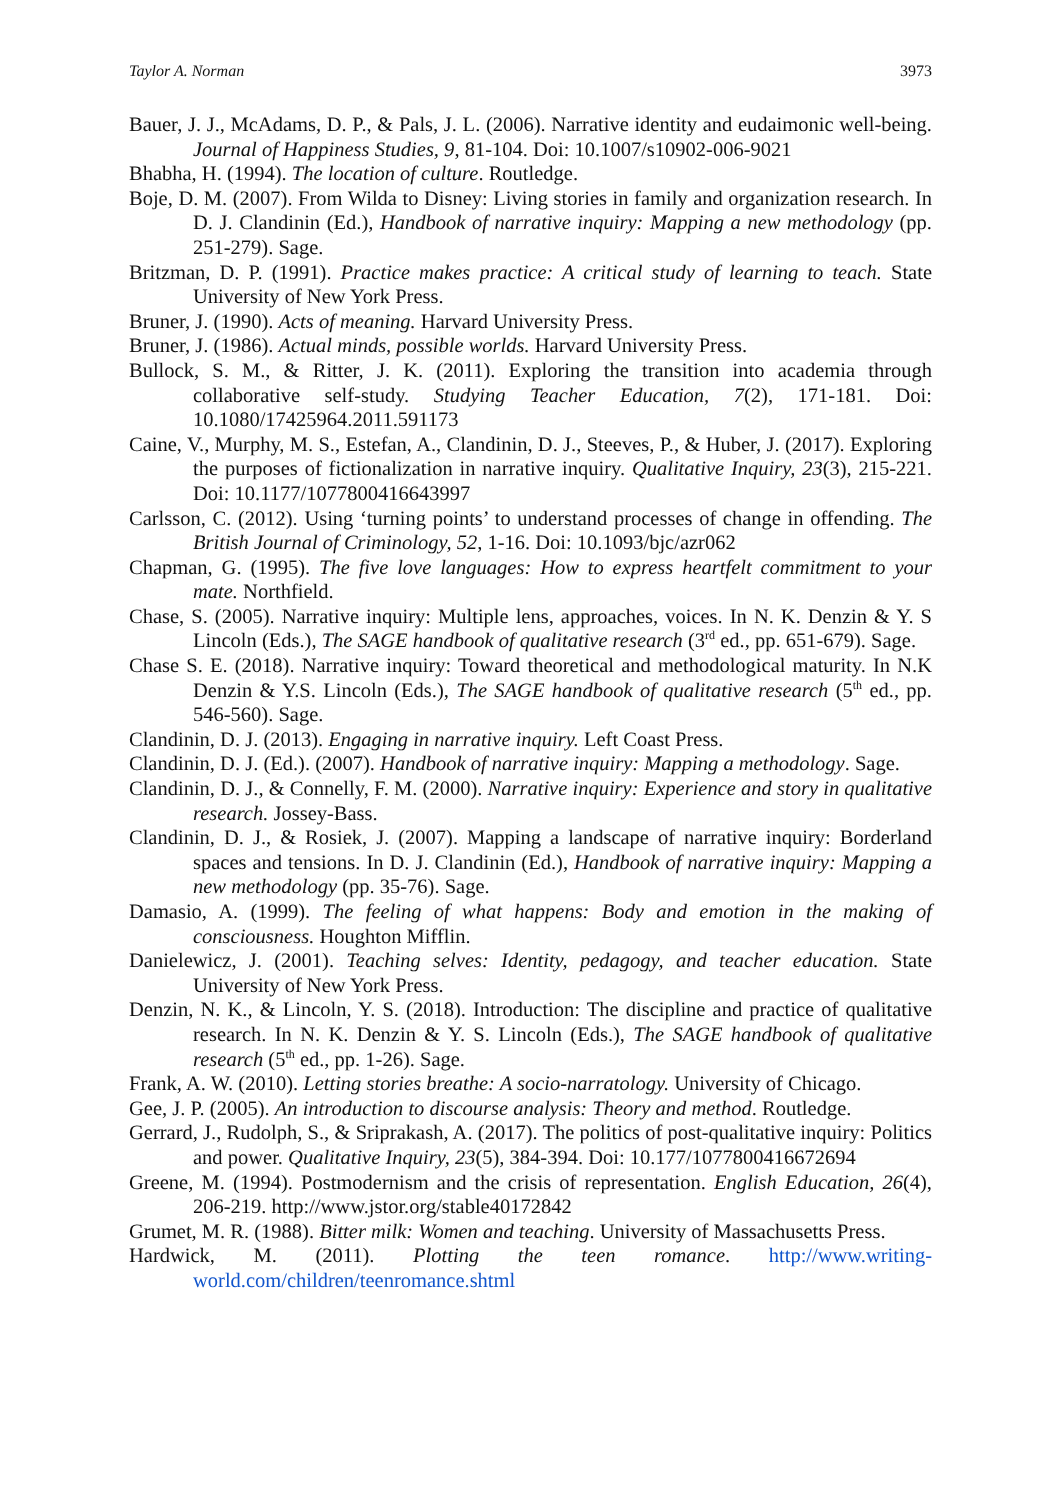Taylor A. Norman 3973
Bauer, J. J., McAdams, D. P., & Pals, J. L. (2006). Narrative identity and eudaimonic well-being. Journal of Happiness Studies, 9, 81-104. Doi: 10.1007/s10902-006-9021
Bhabha, H. (1994). The location of culture. Routledge.
Boje, D. M. (2007). From Wilda to Disney: Living stories in family and organization research. In D. J. Clandinin (Ed.), Handbook of narrative inquiry: Mapping a new methodology (pp. 251-279). Sage.
Britzman, D. P. (1991). Practice makes practice: A critical study of learning to teach. State University of New York Press.
Bruner, J. (1990). Acts of meaning. Harvard University Press.
Bruner, J. (1986). Actual minds, possible worlds. Harvard University Press.
Bullock, S. M., & Ritter, J. K. (2011). Exploring the transition into academia through collaborative self-study. Studying Teacher Education, 7(2), 171-181. Doi: 10.1080/17425964.2011.591173
Caine, V., Murphy, M. S., Estefan, A., Clandinin, D. J., Steeves, P., & Huber, J. (2017). Exploring the purposes of fictionalization in narrative inquiry. Qualitative Inquiry, 23(3), 215-221. Doi: 10.1177/1077800416643997
Carlsson, C. (2012). Using ‘turning points’ to understand processes of change in offending. The British Journal of Criminology, 52, 1-16. Doi: 10.1093/bjc/azr062
Chapman, G. (1995). The five love languages: How to express heartfelt commitment to your mate. Northfield.
Chase, S. (2005). Narrative inquiry: Multiple lens, approaches, voices. In N. K. Denzin & Y. S Lincoln (Eds.), The SAGE handbook of qualitative research (3<sup>rd</sup> ed., pp. 651-679). Sage.
Chase S. E. (2018). Narrative inquiry: Toward theoretical and methodological maturity. In N.K Denzin & Y.S. Lincoln (Eds.), The SAGE handbook of qualitative research (5<sup>th</sup> ed., pp. 546-560). Sage.
Clandinin, D. J. (2013). Engaging in narrative inquiry. Left Coast Press.
Clandinin, D. J. (Ed.). (2007). Handbook of narrative inquiry: Mapping a methodology. Sage.
Clandinin, D. J., & Connelly, F. M. (2000). Narrative inquiry: Experience and story in qualitative research. Jossey-Bass.
Clandinin, D. J., & Rosiek, J. (2007). Mapping a landscape of narrative inquiry: Borderland spaces and tensions. In D. J. Clandinin (Ed.), Handbook of narrative inquiry: Mapping a new methodology (pp. 35-76). Sage.
Damasio, A. (1999). The feeling of what happens: Body and emotion in the making of consciousness. Houghton Mifflin.
Danielewicz, J. (2001). Teaching selves: Identity, pedagogy, and teacher education. State University of New York Press.
Denzin, N. K., & Lincoln, Y. S. (2018). Introduction: The discipline and practice of qualitative research. In N. K. Denzin & Y. S. Lincoln (Eds.), The SAGE handbook of qualitative research (5<sup>th</sup> ed., pp. 1-26). Sage.
Frank, A. W. (2010). Letting stories breathe: A socio-narratology. University of Chicago.
Gee, J. P. (2005). An introduction to discourse analysis: Theory and method. Routledge.
Gerrard, J., Rudolph, S., & Sriprakash, A. (2017). The politics of post-qualitative inquiry: Politics and power. Qualitative Inquiry, 23(5), 384-394. Doi: 10.177/1077800416672694
Greene, M. (1994). Postmodernism and the crisis of representation. English Education, 26(4), 206-219. http://www.jstor.org/stable40172842
Grumet, M. R. (1988). Bitter milk: Women and teaching. University of Massachusetts Press.
Hardwick, M. (2011). Plotting the teen romance. http://www.writing-world.com/children/teenromance.shtml